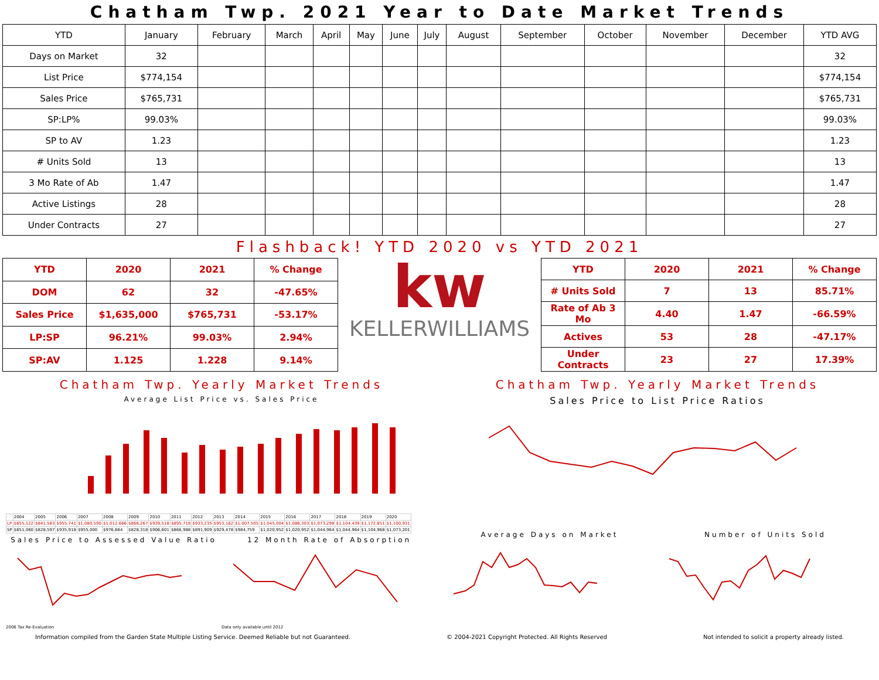Chatham Twp. 2021 Year to Date Market Trends
| YTD | January | February | March | April | May | June | July | August | September | October | November | December | YTD AVG |
| --- | --- | --- | --- | --- | --- | --- | --- | --- | --- | --- | --- | --- | --- |
| Days on Market | 32 | | | | | | | | | | | | 32 |
| List Price | $774,154 | | | | | | | | | | | | $774,154 |
| Sales Price | $765,731 | | | | | | | | | | | | $765,731 |
| SP:LP% | 99.03% | | | | | | | | | | | | 99.03% |
| SP to AV | 1.23 | | | | | | | | | | | | 1.23 |
| # Units Sold | 13 | | | | | | | | | | | | 13 |
| 3 Mo Rate of Ab | 1.47 | | | | | | | | | | | | 1.47 |
| Active Listings | 28 | | | | | | | | | | | | 28 |
| Under Contracts | 27 | | | | | | | | | | | | 27 |
Flashback! YTD 2020 vs YTD 2021
| YTD | 2020 | 2021 | % Change |
| DOM | 62 | 32 | -47.65% |
| Sales Price | $1,635,000 | $765,731 | -53.17% |
| LP:SP | 96.21% | 99.03% | 2.94% |
| SP:AV | 1.125 | 1.228 | 9.14% |
kw
KELLERWILLIAMS
| YTD | 2020 | 2021 | % Change |
| # Units Sold | 7 | 13 | 85.71% |
| Rate of Ab 3 Mo | 4.40 | 1.47 | -66.59% |
| Actives | 53 | 28 | -47.17% |
| Under Contracts | 23 | 27 | 17.39% |
Chatham Twp. Yearly Market Trends
Average List Price vs. Sales Price
| | 2004 | 2005 | 2006 | 2007 | 2008 | 2009 | 2010 | 2011 | 2012 | 2013 | 2014 | 2015 | 2016 | 2017 | 2018 | 2019 | 2020 |
| LP | $655,122 | $841,583 | $955,741 | $1,080,590 | $1,012,666 | $866,267 | $939,518 | $895,719 | $933,235 | $953,162 | $1,007,505 | $1,045,004 | $1,086,303 | $1,073,298 | $1,104,439 | $1,172,851 | $1,100,931 |
| SP | $651,060 | $828,597 | $935,918 | $955,000 | $976,664 | $828,318 | $906,601 | $866,988 | $891,909 | $929,478 | $984,759 | $1,020,952 | $1,020,952 | $1,044,964 | $1,044,964 | $1,104,968 | $1,073,201 |
Sales Price to Assessed Value Ratio
2006 Tax Re-Evaluation
12 Month Rate of Absorption
Data only available until 2012
Chatham Twp. Yearly Market Trends
Sales Price to List Price Ratios
Average Days on Market Number of Units Sold
Information compiled from the Garden State Multiple Listing Service. Deemed Reliable but not Guaranteed. © 2004-2021 Copyright Protected. All Rights Reserved Not intended to solicit a property already listed.